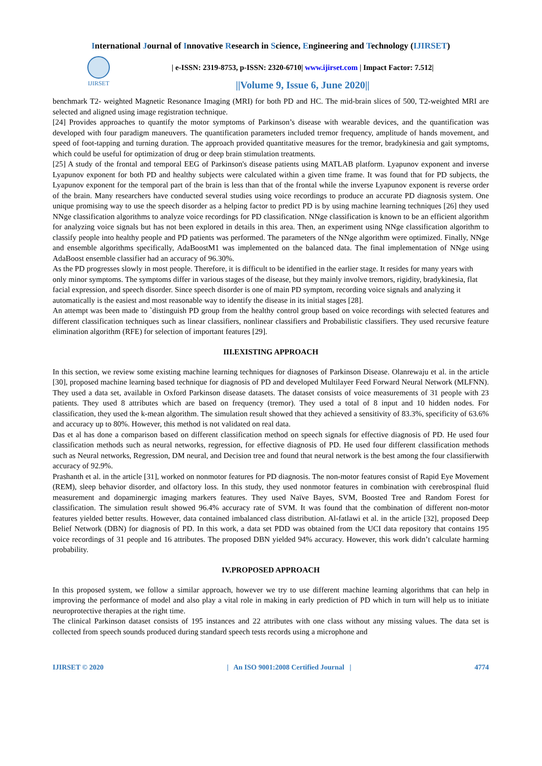International Journal of Innovative Research in Science, Engineering and Technology (IJIRSET)
IJIRSET
| e-ISSN: 2319-8753, p-ISSN: 2320-6710| www.ijirset.com | Impact Factor: 7.512|
||Volume 9, Issue 6, June 2020||
benchmark T2- weighted Magnetic Resonance Imaging (MRI) for both PD and HC. The mid-brain slices of 500, T2-weighted MRI are selected and aligned using image registration technique.
[24] Provides approaches to quantify the motor symptoms of Parkinson’s disease with wearable devices, and the quantification was developed with four paradigm maneuvers. The quantification parameters included tremor frequency, amplitude of hands movement, and speed of foot-tapping and turning duration. The approach provided quantitative measures for the tremor, bradykinesia and gait symptoms, which could be useful for optimization of drug or deep brain stimulation treatments.
[25] A study of the frontal and temporal EEG of Parkinson's disease patients using MATLAB platform. Lyapunov exponent and inverse Lyapunov exponent for both PD and healthy subjects were calculated within a given time frame. It was found that for PD subjects, the Lyapunov exponent for the temporal part of the brain is less than that of the frontal while the inverse Lyapunov exponent is reverse order of the brain. Many researchers have conducted several studies using voice recordings to produce an accurate PD diagnosis system. One unique promising way to use the speech disorder as a helping factor to predict PD is by using machine learning techniques [26] they used NNge classification algorithms to analyze voice recordings for PD classification. NNge classification is known to be an efficient algorithm for analyzing voice signals but has not been explored in details in this area. Then, an experiment using NNge classification algorithm to classify people into healthy people and PD patients was performed. The parameters of the NNge algorithm were optimized. Finally, NNge and ensemble algorithms specifically, AdaBoostM1 was implemented on the balanced data. The final implementation of NNge using AdaBoost ensemble classifier had an accuracy of 96.30%.
As the PD progresses slowly in most people. Therefore, it is difficult to be identified in the earlier stage. It resides for many years with only minor symptoms. The symptoms differ in various stages of the disease, but they mainly involve tremors, rigidity, bradykinesia, flat facial expression, and speech disorder. Since speech disorder is one of main PD symptom, recording voice signals and analyzing it automatically is the easiest and most reasonable way to identify the disease in its initial stages [28].
An attempt was been made to `distinguish PD group from the healthy control group based on voice recordings with selected features and different classification techniques such as linear classifiers, nonlinear classifiers and Probabilistic classifiers. They used recursive feature elimination algorithm (RFE) for selection of important features [29].
III.EXISTING APPROACH
In this section, we review some existing machine learning techniques for diagnoses of Parkinson Disease. Olanrewaju et al. in the article [30], proposed machine learning based technique for diagnosis of PD and developed Multilayer Feed Forward Neural Network (MLFNN). They used a data set, available in Oxford Parkinson disease datasets. The dataset consists of voice measurements of 31 people with 23 patients. They used 8 attributes which are based on frequency (tremor). They used a total of 8 input and 10 hidden nodes. For classification, they used the k-mean algorithm. The simulation result showed that they achieved a sensitivity of 83.3%, specificity of 63.6% and accuracy up to 80%. However, this method is not validated on real data.
Das et al has done a comparison based on different classification method on speech signals for effective diagnosis of PD. He used four classification methods such as neural networks, regression, for effective diagnosis of PD. He used four different classification methods such as Neural networks, Regression, DM neural, and Decision tree and found that neural network is the best among the four classifierwith accuracy of 92.9%.
Prashanth et al. in the article [31], worked on nonmotor features for PD diagnosis. The non-motor features consist of Rapid Eye Movement (REM), sleep behavior disorder, and olfactory loss. In this study, they used nonmotor features in combination with cerebrospinal fluid measurement and dopaminergic imaging markers features. They used Naïve Bayes, SVM, Boosted Tree and Random Forest for classification. The simulation result showed 96.4% accuracy rate of SVM. It was found that the combination of different non-motor features yielded better results. However, data contained imbalanced class distribution. Al-fatlawi et al. in the article [32], proposed Deep Belief Network (DBN) for diagnosis of PD. In this work, a data set PDD was obtained from the UCI data repository that contains 195 voice recordings of 31 people and 16 attributes. The proposed DBN yielded 94% accuracy. However, this work didn’t calculate harming probability.
IV.PROPOSED APPROACH
In this proposed system, we follow a similar approach, however we try to use different machine learning algorithms that can help in improving the performance of model and also play a vital role in making in early prediction of PD which in turn will help us to initiate neuroprotective therapies at the right time.
The clinical Parkinson dataset consists of 195 instances and 22 attributes with one class without any missing values. The data set is collected from speech sounds produced during standard speech tests records using a microphone and
IJIRSET © 2020 | An ISO 9001:2008 Certified Journal | 4774